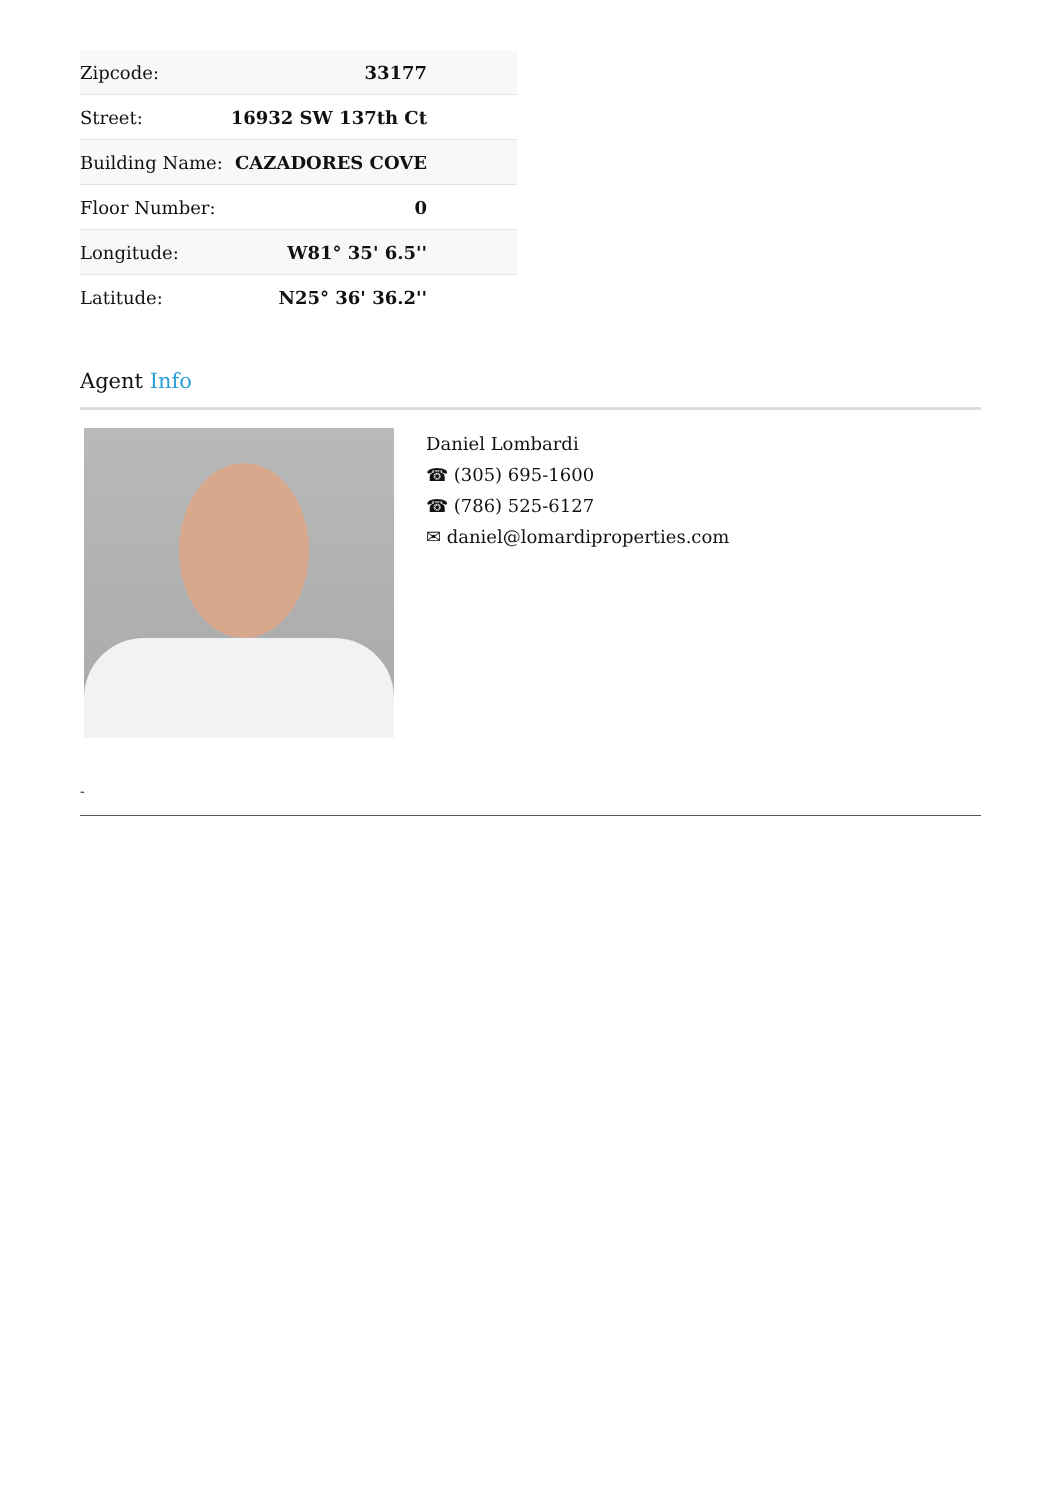| Zipcode: | 33177 |
| Street: | 16932 SW 137th Ct |
| Building Name: | CAZADORES COVE |
| Floor Number: | 0 |
| Longitude: | W81° 35' 6.5'' |
| Latitude: | N25° 36' 36.2'' |
Agent Info
Daniel Lombardi
☎ (305) 695-1600
☎ (786) 525-6127
✉ daniel@lomardiproperties.com
-